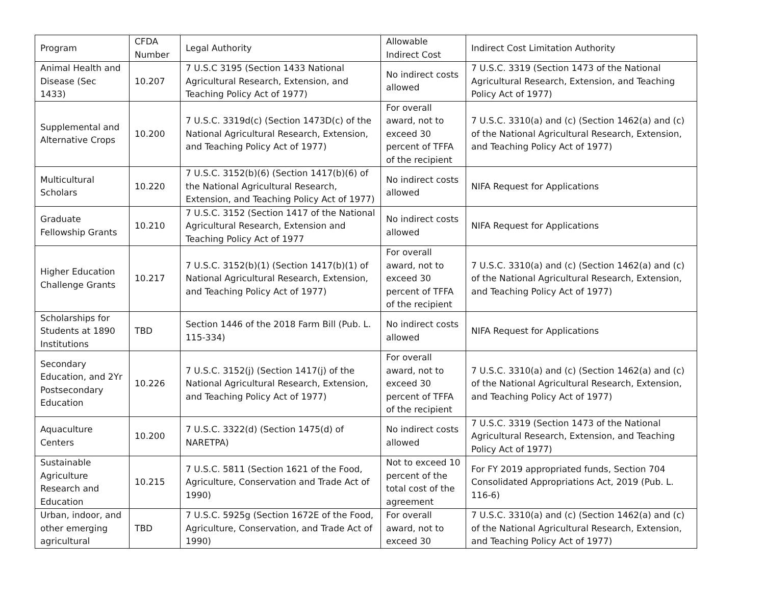| Program | CFDA Number | Legal Authority | Allowable Indirect Cost | Indirect Cost Limitation Authority |
| --- | --- | --- | --- | --- |
| Animal Health and Disease (Sec 1433) | 10.207 | 7 U.S.C 3195 (Section 1433 National Agricultural Research, Extension, and Teaching Policy Act of 1977) | No indirect costs allowed | 7 U.S.C. 3319 (Section 1473 of the National Agricultural Research, Extension, and Teaching Policy Act of 1977) |
| Supplemental and Alternative Crops | 10.200 | 7 U.S.C. 3319d(c) (Section 1473D(c) of the National Agricultural Research, Extension, and Teaching Policy Act of 1977) | For overall award, not to exceed 30 percent of TFFA of the recipient | 7 U.S.C. 3310(a) and (c) (Section 1462(a) and (c) of the National Agricultural Research, Extension, and Teaching Policy Act of 1977) |
| Multicultural Scholars | 10.220 | 7 U.S.C. 3152(b)(6) (Section 1417(b)(6) of the National Agricultural Research, Extension, and Teaching Policy Act of 1977) | No indirect costs allowed | NIFA Request for Applications |
| Graduate Fellowship Grants | 10.210 | 7 U.S.C. 3152 (Section 1417 of the National Agricultural Research, Extension and Teaching Policy Act of 1977 | No indirect costs allowed | NIFA Request for Applications |
| Higher Education Challenge Grants | 10.217 | 7 U.S.C. 3152(b)(1) (Section 1417(b)(1) of National Agricultural Research, Extension, and Teaching Policy Act of 1977) | For overall award, not to exceed 30 percent of TFFA of the recipient | 7 U.S.C. 3310(a) and (c) (Section 1462(a) and (c) of the National Agricultural Research, Extension, and Teaching Policy Act of 1977) |
| Scholarships for Students at 1890 Institutions | TBD | Section 1446 of the 2018 Farm Bill (Pub. L. 115-334) | No indirect costs allowed | NIFA Request for Applications |
| Secondary Education, and 2Yr Postsecondary Education | 10.226 | 7 U.S.C. 3152(j) (Section 1417(j) of the National Agricultural Research, Extension, and Teaching Policy Act of 1977) | For overall award, not to exceed 30 percent of TFFA of the recipient | 7 U.S.C. 3310(a) and (c) (Section 1462(a) and (c) of the National Agricultural Research, Extension, and Teaching Policy Act of 1977) |
| Aquaculture Centers | 10.200 | 7 U.S.C. 3322(d) (Section 1475(d) of NARETPA) | No indirect costs allowed | 7 U.S.C. 3319 (Section 1473 of the National Agricultural Research, Extension, and Teaching Policy Act of 1977) |
| Sustainable Agriculture Research and Education | 10.215 | 7 U.S.C. 5811 (Section 1621 of the Food, Agriculture, Conservation and Trade Act of 1990) | Not to exceed 10 percent of the total cost of the agreement | For FY 2019 appropriated funds, Section 704 Consolidated Appropriations Act, 2019 (Pub. L. 116-6) |
| Urban, indoor, and other emerging agricultural | TBD | 7 U.S.C. 5925g (Section 1672E of the Food, Agriculture, Conservation, and Trade Act of 1990) | For overall award, not to exceed 30 | 7 U.S.C. 3310(a) and (c) (Section 1462(a) and (c) of the National Agricultural Research, Extension, and Teaching Policy Act of 1977) |